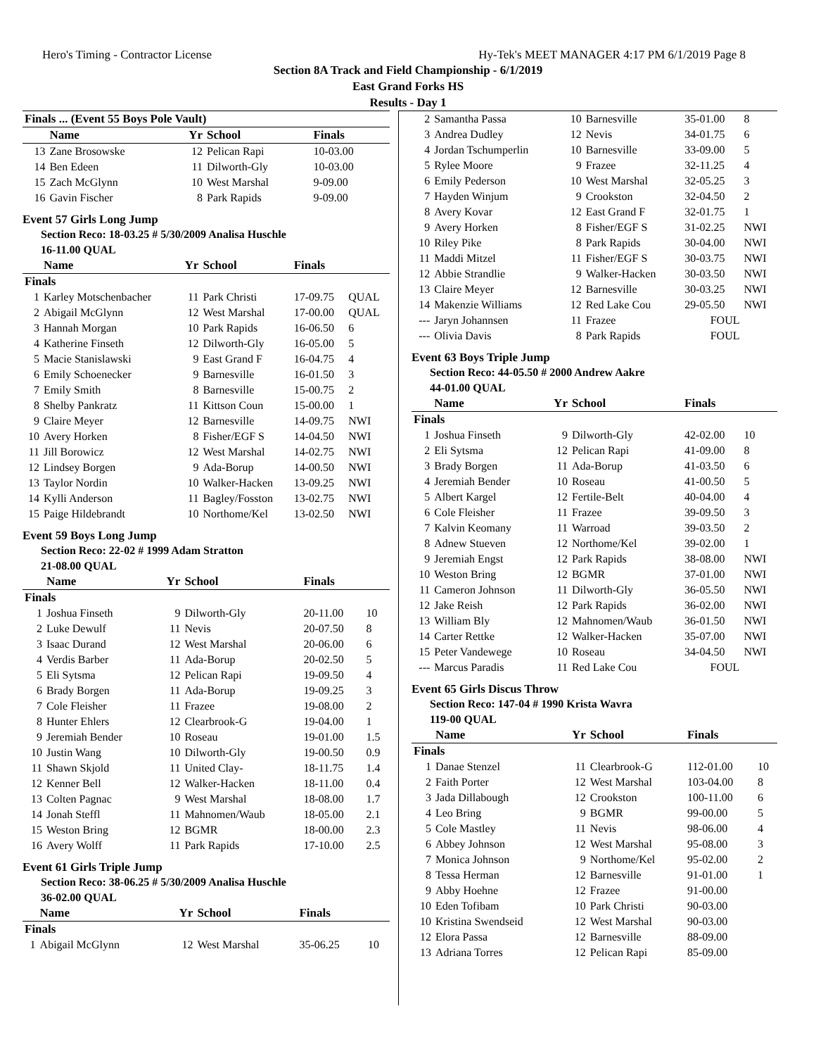Hero's Timing - Contractor License Hy-Tek's MEET MANAGER 4:17 PM 6/1/2019 Page 8
Section 8A Track and Field Championship - 6/1/2019
East Grand Forks HS
Results - Day 1
| Finals ... (Event 55 Boys Pole Vault) | | | | | |
| --- | --- | --- | --- | --- | --- |
| | Name | Yr | School | Finals | |
| 13 | Zane Brosowske | 12 | Pelican Rapi | 10-03.00 | |
| 14 | Ben Edeen | 11 | Dilworth-Gly | 10-03.00 | |
| 15 | Zach McGlynn | 10 | West Marshal | 9-09.00 | |
| 16 | Gavin Fischer | 8 | Park Rapids | 9-09.00 | |
Event 57 Girls Long Jump
Section Reco: 18-03.25 # 5/30/2009 Analisa Huschle
16-11.00 QUAL
| | Name | Yr | School | Finals | |
| --- | --- | --- | --- | --- | --- |
| Finals | | | | | |
| 1 | Karley Motschenbacher | 11 | Park Christi | 17-09.75 | QUAL |
| 2 | Abigail McGlynn | 12 | West Marshal | 17-00.00 | QUAL |
| 3 | Hannah Morgan | 10 | Park Rapids | 16-06.50 | 6 |
| 4 | Katherine Finseth | 12 | Dilworth-Gly | 16-05.00 | 5 |
| 5 | Macie Stanislawski | 9 | East Grand F | 16-04.75 | 4 |
| 6 | Emily Schoenecker | 9 | Barnesville | 16-01.50 | 3 |
| 7 | Emily Smith | 8 | Barnesville | 15-00.75 | 2 |
| 8 | Shelby Pankratz | 11 | Kittson Coun | 15-00.00 | 1 |
| 9 | Claire Meyer | 12 | Barnesville | 14-09.75 | NWI |
| 10 | Avery Horken | 8 | Fisher/EGF S | 14-04.50 | NWI |
| 11 | Jill Borowicz | 12 | West Marshal | 14-02.75 | NWI |
| 12 | Lindsey Borgen | 9 | Ada-Borup | 14-00.50 | NWI |
| 13 | Taylor Nordin | 10 | Walker-Hacken | 13-09.25 | NWI |
| 14 | Kylli Anderson | 11 | Bagley/Fosston | 13-02.75 | NWI |
| 15 | Paige Hildebrandt | 10 | Northome/Kel | 13-02.50 | NWI |
Event 59 Boys Long Jump
Section Reco: 22-02 # 1999 Adam Stratton
21-08.00 QUAL
| | Name | Yr | School | Finals | |
| --- | --- | --- | --- | --- | --- |
| Finals | | | | | |
| 1 | Joshua Finseth | 9 | Dilworth-Gly | 20-11.00 | 10 |
| 2 | Luke Dewulf | 11 | Nevis | 20-07.50 | 8 |
| 3 | Isaac Durand | 12 | West Marshal | 20-06.00 | 6 |
| 4 | Verdis Barber | 11 | Ada-Borup | 20-02.50 | 5 |
| 5 | Eli Sytsma | 12 | Pelican Rapi | 19-09.50 | 4 |
| 6 | Brady Borgen | 11 | Ada-Borup | 19-09.25 | 3 |
| 7 | Cole Fleisher | 11 | Frazee | 19-08.00 | 2 |
| 8 | Hunter Ehlers | 12 | Clearbrook-G | 19-04.00 | 1 |
| 9 | Jeremiah Bender | 10 | Roseau | 19-01.00 | 1.5 |
| 10 | Justin Wang | 10 | Dilworth-Gly | 19-00.50 | 0.9 |
| 11 | Shawn Skjold | 11 | United Clay- | 18-11.75 | 1.4 |
| 12 | Kenner Bell | 12 | Walker-Hacken | 18-11.00 | 0.4 |
| 13 | Colten Pagnac | 9 | West Marshal | 18-08.00 | 1.7 |
| 14 | Jonah Steffl | 11 | Mahnomen/Waub | 18-05.00 | 2.1 |
| 15 | Weston Bring | 12 | BGMR | 18-00.00 | 2.3 |
| 16 | Avery Wolff | 11 | Park Rapids | 17-10.00 | 2.5 |
Event 61 Girls Triple Jump
Section Reco: 38-06.25 # 5/30/2009 Analisa Huschle
36-02.00 QUAL
| | Name | Yr | School | Finals | |
| --- | --- | --- | --- | --- | --- |
| Finals | | | | | |
| 1 | Abigail McGlynn | 12 | West Marshal | 35-06.25 | 10 |
| 2 | Samantha Passa | 10 | Barnesville | 35-01.00 | 8 |
| 3 | Andrea Dudley | 12 | Nevis | 34-01.75 | 6 |
| 4 | Jordan Tschumperlin | 10 | Barnesville | 33-09.00 | 5 |
| 5 | Rylee Moore | 9 | Frazee | 32-11.25 | 4 |
| 6 | Emily Pederson | 10 | West Marshal | 32-05.25 | 3 |
| 7 | Hayden Winjum | 9 | Crookston | 32-04.50 | 2 |
| 8 | Avery Kovar | 12 | East Grand F | 32-01.75 | 1 |
| 9 | Avery Horken | 8 | Fisher/EGF S | 31-02.25 | NWI |
| 10 | Riley Pike | 8 | Park Rapids | 30-04.00 | NWI |
| 11 | Maddi Mitzel | 11 | Fisher/EGF S | 30-03.75 | NWI |
| 12 | Abbie Strandlie | 9 | Walker-Hacken | 30-03.50 | NWI |
| 13 | Claire Meyer | 12 | Barnesville | 30-03.25 | NWI |
| 14 | Makenzie Williams | 12 | Red Lake Cou | 29-05.50 | NWI |
| --- | Jaryn Johannsen | 11 | Frazee | FOUL | |
| --- | Olivia Davis | 8 | Park Rapids | FOUL | |
Event 63 Boys Triple Jump
Section Reco: 44-05.50 # 2000 Andrew Aakre
44-01.00 QUAL
| | Name | Yr | School | Finals | |
| --- | --- | --- | --- | --- | --- |
| Finals | | | | | |
| 1 | Joshua Finseth | 9 | Dilworth-Gly | 42-02.00 | 10 |
| 2 | Eli Sytsma | 12 | Pelican Rapi | 41-09.00 | 8 |
| 3 | Brady Borgen | 11 | Ada-Borup | 41-03.50 | 6 |
| 4 | Jeremiah Bender | 10 | Roseau | 41-00.50 | 5 |
| 5 | Albert Kargel | 12 | Fertile-Belt | 40-04.00 | 4 |
| 6 | Cole Fleisher | 11 | Frazee | 39-09.50 | 3 |
| 7 | Kalvin Keomany | 11 | Warroad | 39-03.50 | 2 |
| 8 | Adnew Stueven | 12 | Northome/Kel | 39-02.00 | 1 |
| 9 | Jeremiah Engst | 12 | Park Rapids | 38-08.00 | NWI |
| 10 | Weston Bring | 12 | BGMR | 37-01.00 | NWI |
| 11 | Cameron Johnson | 11 | Dilworth-Gly | 36-05.50 | NWI |
| 12 | Jake Reish | 12 | Park Rapids | 36-02.00 | NWI |
| 13 | William Bly | 12 | Mahnomen/Waub | 36-01.50 | NWI |
| 14 | Carter Rettke | 12 | Walker-Hacken | 35-07.00 | NWI |
| 15 | Peter Vandewege | 10 | Roseau | 34-04.50 | NWI |
| --- | Marcus Paradis | 11 | Red Lake Cou | FOUL | |
Event 65 Girls Discus Throw
Section Reco: 147-04 # 1990 Krista Wavra
119-00 QUAL
| | Name | Yr | School | Finals | |
| --- | --- | --- | --- | --- | --- |
| Finals | | | | | |
| 1 | Danae Stenzel | 11 | Clearbrook-G | 112-01.00 | 10 |
| 2 | Faith Porter | 12 | West Marshal | 103-04.00 | 8 |
| 3 | Jada Dillabough | 12 | Crookston | 100-11.00 | 6 |
| 4 | Leo Bring | 9 | BGMR | 99-00.00 | 5 |
| 5 | Cole Mastley | 11 | Nevis | 98-06.00 | 4 |
| 6 | Abbey Johnson | 12 | West Marshal | 95-08.00 | 3 |
| 7 | Monica Johnson | 9 | Northome/Kel | 95-02.00 | 2 |
| 8 | Tessa Herman | 12 | Barnesville | 91-01.00 | 1 |
| 9 | Abby Hoehne | 12 | Frazee | 91-00.00 | |
| 10 | Eden Tofibam | 10 | Park Christi | 90-03.00 | |
| 10 | Kristina Swendseid | 12 | West Marshal | 90-03.00 | |
| 12 | Elora Passa | 12 | Barnesville | 88-09.00 | |
| 13 | Adriana Torres | 12 | Pelican Rapi | 85-09.00 | |